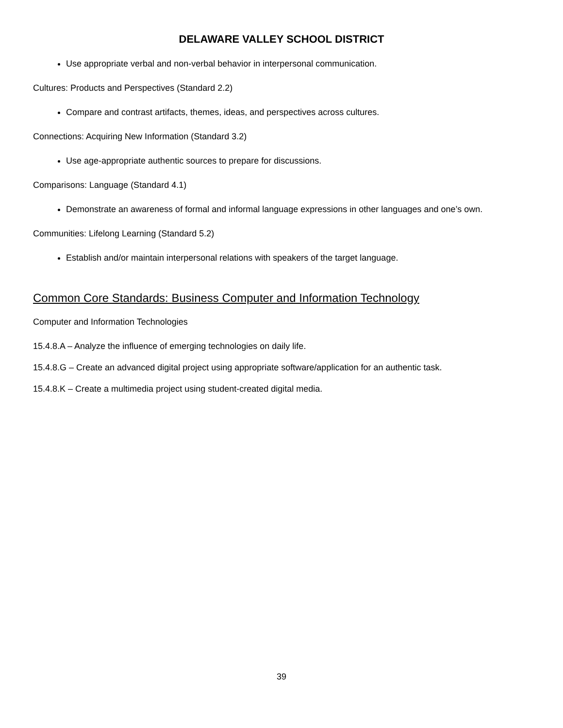DELAWARE VALLEY SCHOOL DISTRICT
Use appropriate verbal and non-verbal behavior in interpersonal communication.
Cultures: Products and Perspectives (Standard 2.2)
Compare and contrast artifacts, themes, ideas, and perspectives across cultures.
Connections: Acquiring New Information (Standard 3.2)
Use age-appropriate authentic sources to prepare for discussions.
Comparisons: Language (Standard 4.1)
Demonstrate an awareness of formal and informal language expressions in other languages and one’s own.
Communities: Lifelong Learning (Standard 5.2)
Establish and/or maintain interpersonal relations with speakers of the target language.
Common Core Standards: Business Computer and Information Technology
Computer and Information Technologies
15.4.8.A – Analyze the influence of emerging technologies on daily life.
15.4.8.G – Create an advanced digital project using appropriate software/application for an authentic task.
15.4.8.K – Create a multimedia project using student-created digital media.
39